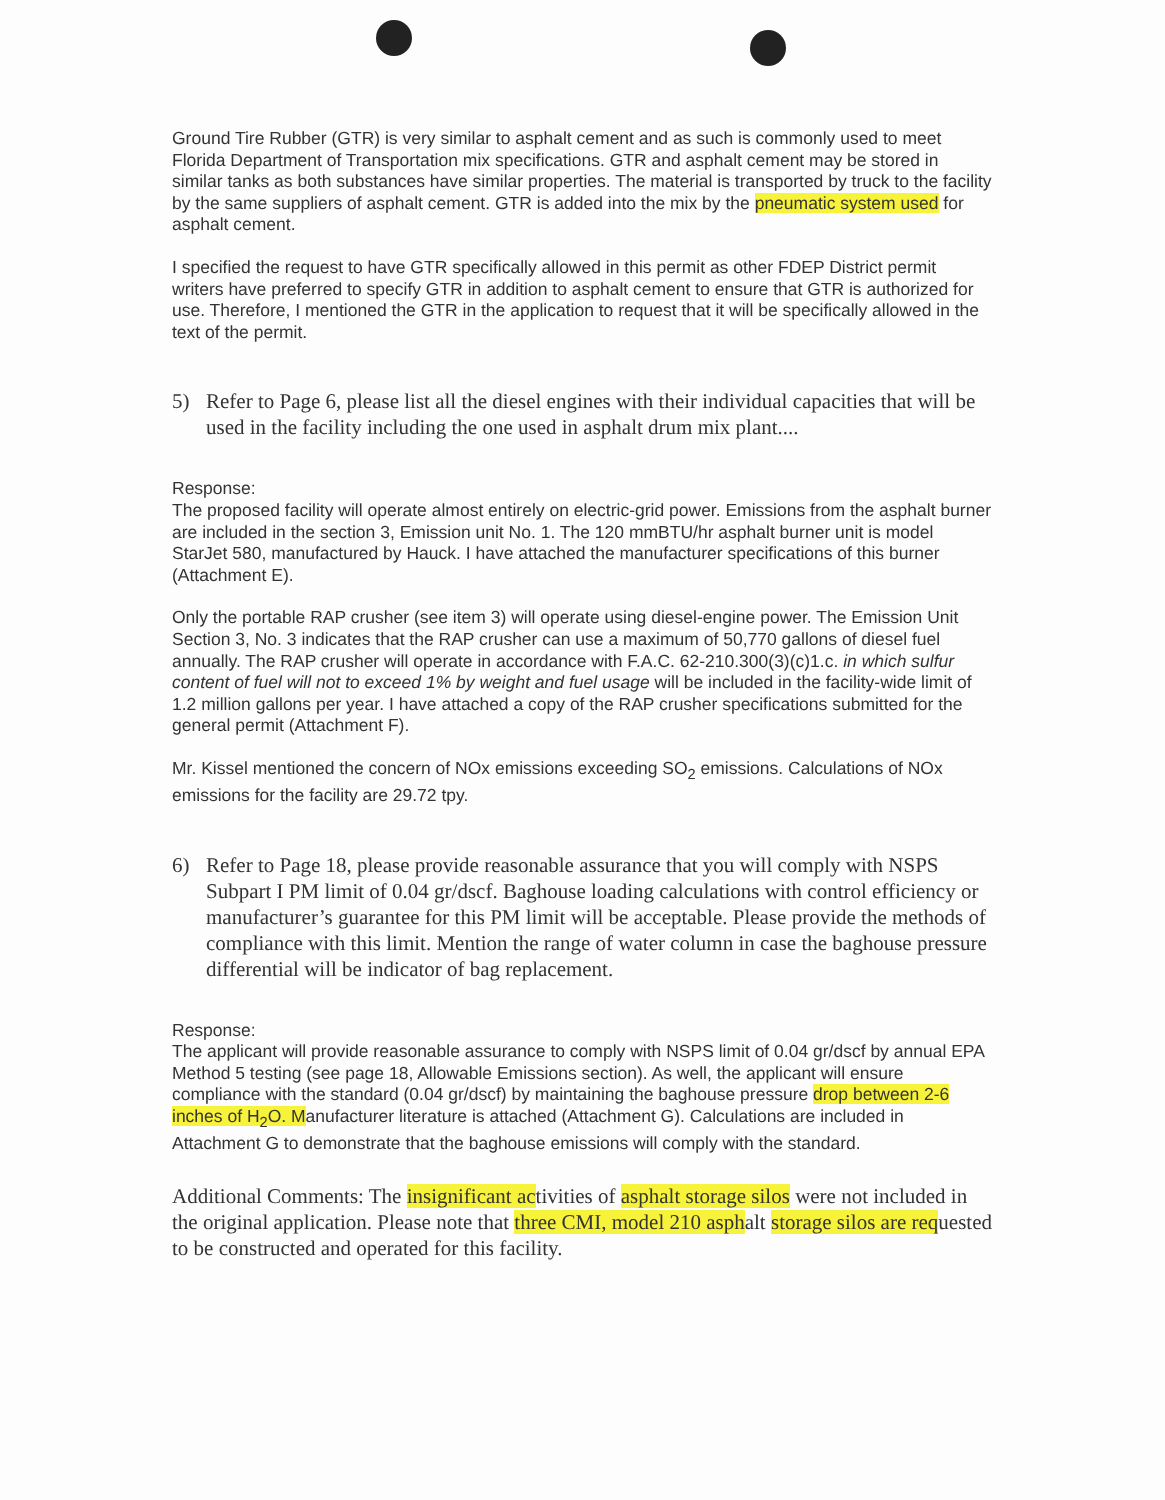Ground Tire Rubber (GTR) is very similar to asphalt cement and as such is commonly used to meet Florida Department of Transportation mix specifications. GTR and asphalt cement may be stored in similar tanks as both substances have similar properties. The material is transported by truck to the facility by the same suppliers of asphalt cement. GTR is added into the mix by the pneumatic system used for asphalt cement.
I specified the request to have GTR specifically allowed in this permit as other FDEP District permit writers have preferred to specify GTR in addition to asphalt cement to ensure that GTR is authorized for use. Therefore, I mentioned the GTR in the application to request that it will be specifically allowed in the text of the permit.
5) Refer to Page 6, please list all the diesel engines with their individual capacities that will be used in the facility including the one used in asphalt drum mix plant....
Response:
The proposed facility will operate almost entirely on electric-grid power. Emissions from the asphalt burner are included in the section 3, Emission unit No. 1. The 120 mmBTU/hr asphalt burner unit is model StarJet 580, manufactured by Hauck. I have attached the manufacturer specifications of this burner (Attachment E).
Only the portable RAP crusher (see item 3) will operate using diesel-engine power. The Emission Unit Section 3, No. 3 indicates that the RAP crusher can use a maximum of 50,770 gallons of diesel fuel annually. The RAP crusher will operate in accordance with F.A.C. 62-210.300(3)(c)1.c. in which sulfur content of fuel will not to exceed 1% by weight and fuel usage will be included in the facility-wide limit of 1.2 million gallons per year. I have attached a copy of the RAP crusher specifications submitted for the general permit (Attachment F).
Mr. Kissel mentioned the concern of NOx emissions exceeding SO<sub>2</sub> emissions. Calculations of NOx emissions for the facility are 29.72 tpy.
6) Refer to Page 18, please provide reasonable assurance that you will comply with NSPS Subpart I PM limit of 0.04 gr/dscf. Baghouse loading calculations with control efficiency or manufacturer’s guarantee for this PM limit will be acceptable. Please provide the methods of compliance with this limit. Mention the range of water column in case the baghouse pressure differential will be indicator of bag replacement.
Response:
The applicant will provide reasonable assurance to comply with NSPS limit of 0.04 gr/dscf by annual EPA Method 5 testing (see page 18, Allowable Emissions section). As well, the applicant will ensure compliance with the standard (0.04 gr/dscf) by maintaining the baghouse pressure drop between 2-6 inches of H<sub>2</sub>O. Manufacturer literature is attached (Attachment G). Calculations are included in Attachment G to demonstrate that the baghouse emissions will comply with the standard.
Additional Comments: The insignificant activities of asphalt storage silos were not included in the original application. Please note that three CMI, model 210 asphalt storage silos are requested to be constructed and operated for this facility.